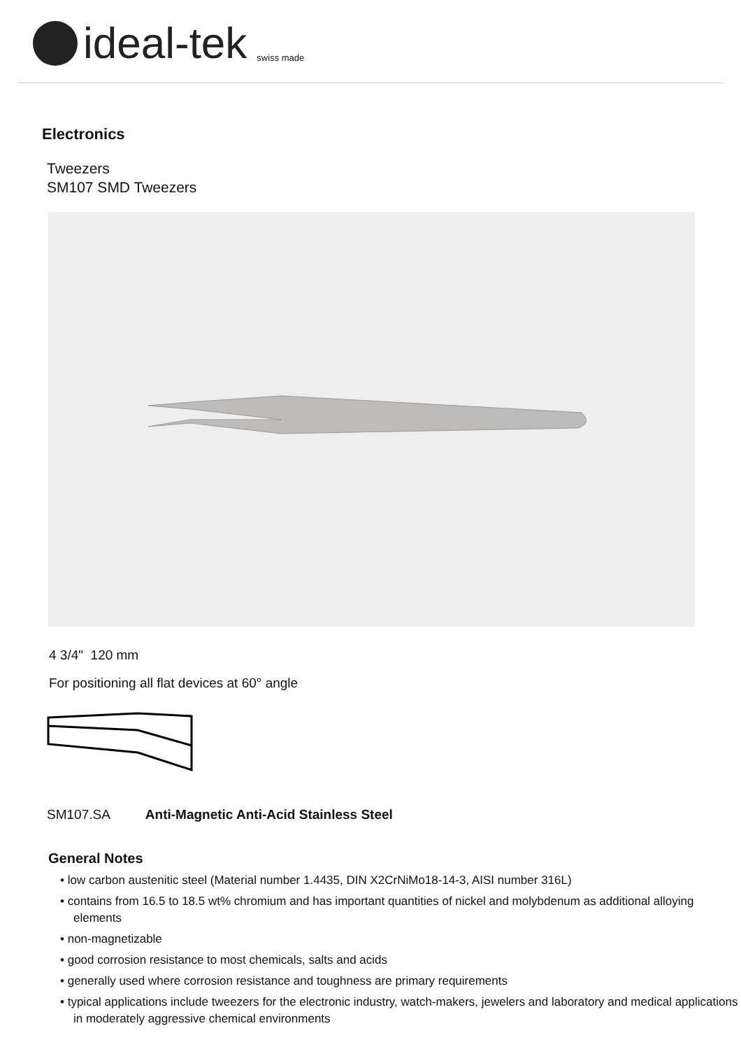ideal-tek swiss made
Electronics
Tweezers
SM107 SMD Tweezers
4 3/4" 120 mm
For positioning all flat devices at 60° angle
SM107.SA Anti-Magnetic Anti-Acid Stainless Steel
General Notes
• low carbon austenitic steel (Material number 1.4435, DIN X2CrNiMo18-14-3, AISI number 316L)
• contains from 16.5 to 18.5 wt% chromium and has important quantities of nickel and molybdenum as additional alloying elements
• non-magnetizable
• good corrosion resistance to most chemicals, salts and acids
• generally used where corrosion resistance and toughness are primary requirements
• typical applications include tweezers for the electronic industry, watch-makers, jewelers and laboratory and medical applications in moderately aggressive chemical environments